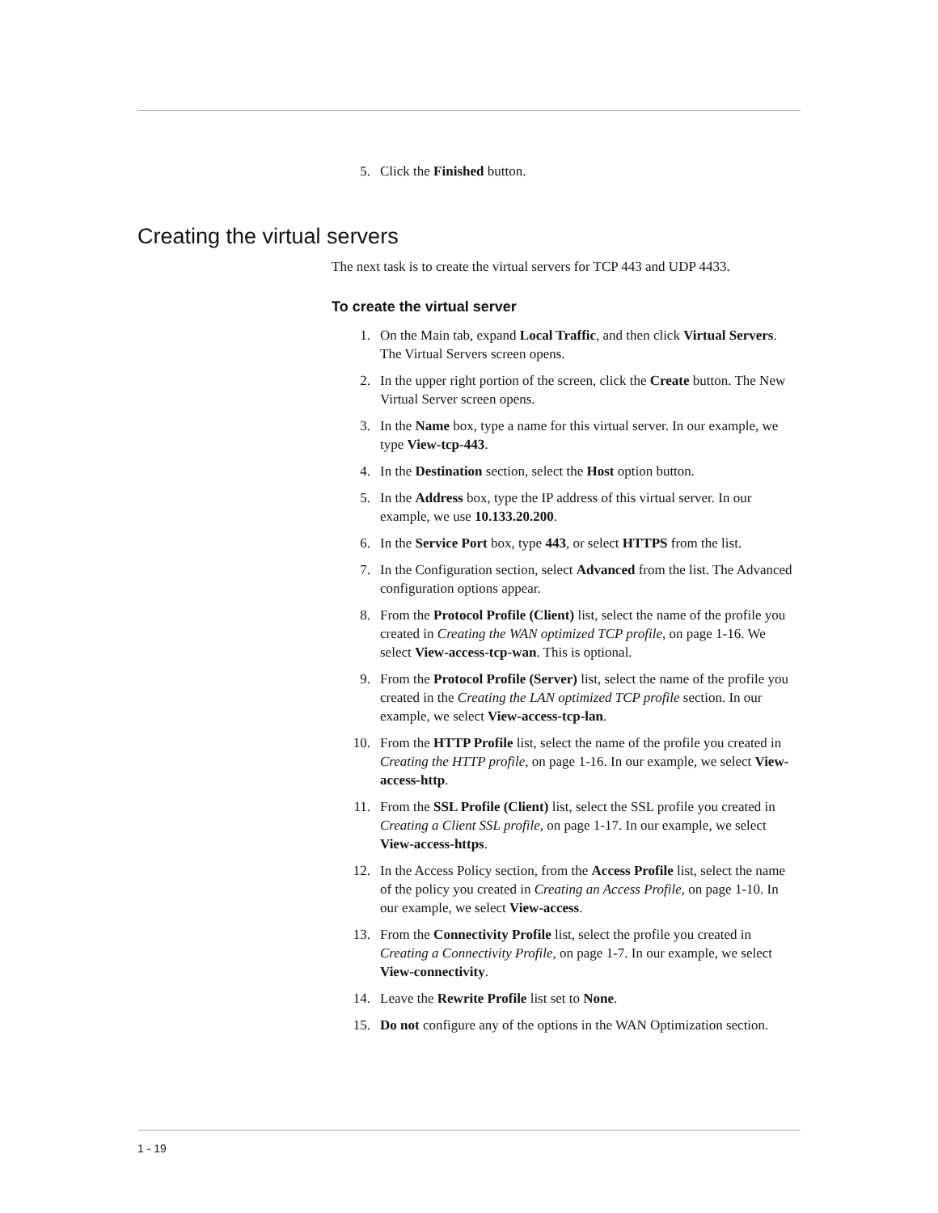5. Click the Finished button.
Creating the virtual servers
The next task is to create the virtual servers for TCP 443 and UDP 4433.
To create the virtual server
1. On the Main tab, expand Local Traffic, and then click Virtual Servers. The Virtual Servers screen opens.
2. In the upper right portion of the screen, click the Create button. The New Virtual Server screen opens.
3. In the Name box, type a name for this virtual server. In our example, we type View-tcp-443.
4. In the Destination section, select the Host option button.
5. In the Address box, type the IP address of this virtual server. In our example, we use 10.133.20.200.
6. In the Service Port box, type 443, or select HTTPS from the list.
7. In the Configuration section, select Advanced from the list. The Advanced configuration options appear.
8. From the Protocol Profile (Client) list, select the name of the profile you created in Creating the WAN optimized TCP profile, on page 1-16. We select View-access-tcp-wan. This is optional.
9. From the Protocol Profile (Server) list, select the name of the profile you created in the Creating the LAN optimized TCP profile section. In our example, we select View-access-tcp-lan.
10. From the HTTP Profile list, select the name of the profile you created in Creating the HTTP profile, on page 1-16. In our example, we select View-access-http.
11. From the SSL Profile (Client) list, select the SSL profile you created in Creating a Client SSL profile, on page 1-17. In our example, we select View-access-https.
12. In the Access Policy section, from the Access Profile list, select the name of the policy you created in Creating an Access Profile, on page 1-10. In our example, we select View-access.
13. From the Connectivity Profile list, select the profile you created in Creating a Connectivity Profile, on page 1-7. In our example, we select View-connectivity.
14. Leave the Rewrite Profile list set to None.
15. Do not configure any of the options in the WAN Optimization section.
1 - 19